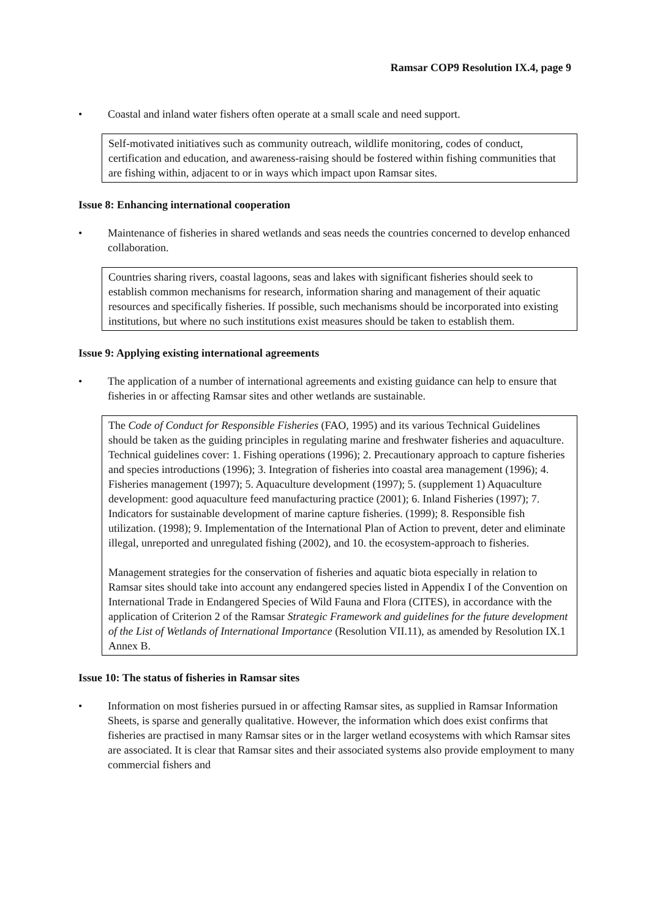Ramsar COP9 Resolution IX.4, page 9
• Coastal and inland water fishers often operate at a small scale and need support.
Self-motivated initiatives such as community outreach, wildlife monitoring, codes of conduct, certification and education, and awareness-raising should be fostered within fishing communities that are fishing within, adjacent to or in ways which impact upon Ramsar sites.
Issue 8: Enhancing international cooperation
• Maintenance of fisheries in shared wetlands and seas needs the countries concerned to develop enhanced collaboration.
Countries sharing rivers, coastal lagoons, seas and lakes with significant fisheries should seek to establish common mechanisms for research, information sharing and management of their aquatic resources and specifically fisheries. If possible, such mechanisms should be incorporated into existing institutions, but where no such institutions exist measures should be taken to establish them.
Issue 9: Applying existing international agreements
• The application of a number of international agreements and existing guidance can help to ensure that fisheries in or affecting Ramsar sites and other wetlands are sustainable.
The Code of Conduct for Responsible Fisheries (FAO, 1995) and its various Technical Guidelines should be taken as the guiding principles in regulating marine and freshwater fisheries and aquaculture. Technical guidelines cover: 1. Fishing operations (1996); 2. Precautionary approach to capture fisheries and species introductions (1996); 3. Integration of fisheries into coastal area management (1996); 4. Fisheries management (1997); 5. Aquaculture development (1997); 5. (supplement 1) Aquaculture development: good aquaculture feed manufacturing practice (2001); 6. Inland Fisheries (1997); 7. Indicators for sustainable development of marine capture fisheries. (1999); 8. Responsible fish utilization. (1998); 9. Implementation of the International Plan of Action to prevent, deter and eliminate illegal, unreported and unregulated fishing (2002), and 10. the ecosystem-approach to fisheries.
Management strategies for the conservation of fisheries and aquatic biota especially in relation to Ramsar sites should take into account any endangered species listed in Appendix I of the Convention on International Trade in Endangered Species of Wild Fauna and Flora (CITES), in accordance with the application of Criterion 2 of the Ramsar Strategic Framework and guidelines for the future development of the List of Wetlands of International Importance (Resolution VII.11), as amended by Resolution IX.1 Annex B.
Issue 10: The status of fisheries in Ramsar sites
• Information on most fisheries pursued in or affecting Ramsar sites, as supplied in Ramsar Information Sheets, is sparse and generally qualitative. However, the information which does exist confirms that fisheries are practised in many Ramsar sites or in the larger wetland ecosystems with which Ramsar sites are associated. It is clear that Ramsar sites and their associated systems also provide employment to many commercial fishers and